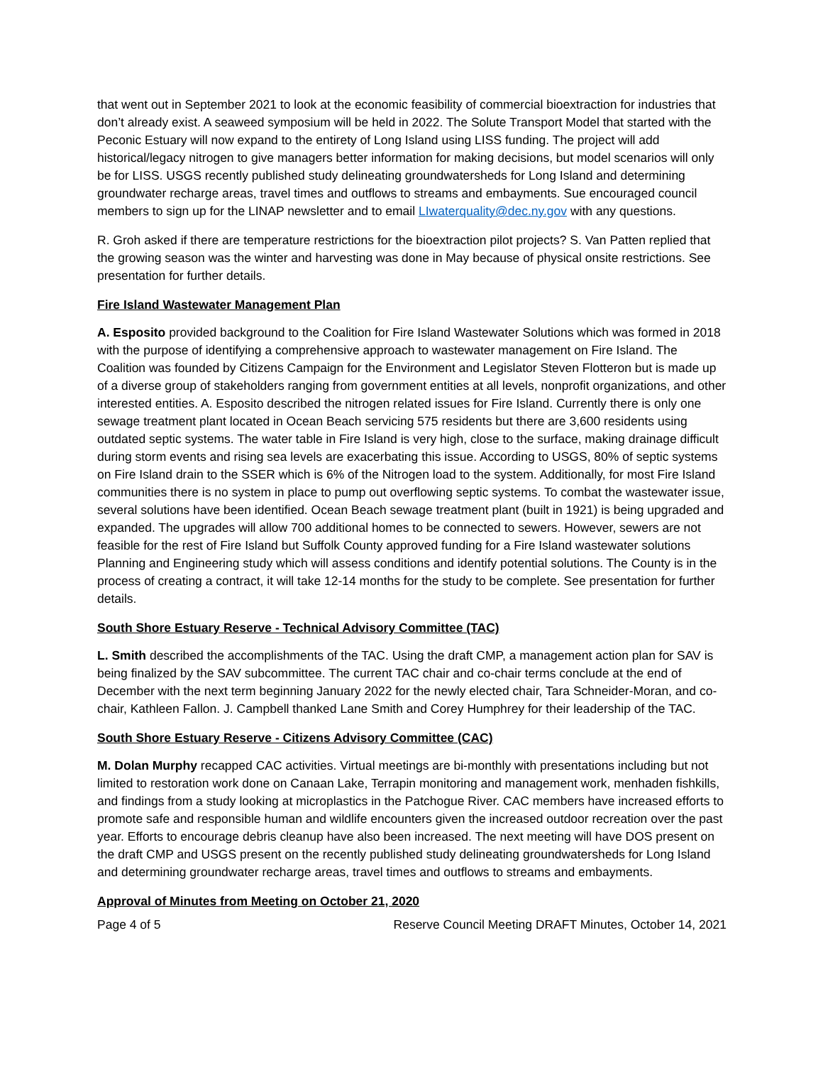that went out in September 2021 to look at the economic feasibility of commercial bioextraction for industries that don’t already exist. A seaweed symposium will be held in 2022. The Solute Transport Model that started with the Peconic Estuary will now expand to the entirety of Long Island using LISS funding. The project will add historical/legacy nitrogen to give managers better information for making decisions, but model scenarios will only be for LISS. USGS recently published study delineating groundwatersheds for Long Island and determining groundwater recharge areas, travel times and outflows to streams and embayments. Sue encouraged council members to sign up for the LINAP newsletter and to email LIwaterquality@dec.ny.gov with any questions.
R. Groh asked if there are temperature restrictions for the bioextraction pilot projects? S. Van Patten replied that the growing season was the winter and harvesting was done in May because of physical onsite restrictions. See presentation for further details.
Fire Island Wastewater Management Plan
A. Esposito provided background to the Coalition for Fire Island Wastewater Solutions which was formed in 2018 with the purpose of identifying a comprehensive approach to wastewater management on Fire Island. The Coalition was founded by Citizens Campaign for the Environment and Legislator Steven Flotteron but is made up of a diverse group of stakeholders ranging from government entities at all levels, nonprofit organizations, and other interested entities. A. Esposito described the nitrogen related issues for Fire Island. Currently there is only one sewage treatment plant located in Ocean Beach servicing 575 residents but there are 3,600 residents using outdated septic systems. The water table in Fire Island is very high, close to the surface, making drainage difficult during storm events and rising sea levels are exacerbating this issue. According to USGS, 80% of septic systems on Fire Island drain to the SSER which is 6% of the Nitrogen load to the system. Additionally, for most Fire Island communities there is no system in place to pump out overflowing septic systems. To combat the wastewater issue, several solutions have been identified. Ocean Beach sewage treatment plant (built in 1921) is being upgraded and expanded. The upgrades will allow 700 additional homes to be connected to sewers. However, sewers are not feasible for the rest of Fire Island but Suffolk County approved funding for a Fire Island wastewater solutions Planning and Engineering study which will assess conditions and identify potential solutions. The County is in the process of creating a contract, it will take 12-14 months for the study to be complete. See presentation for further details.
South Shore Estuary Reserve - Technical Advisory Committee (TAC)
L. Smith described the accomplishments of the TAC. Using the draft CMP, a management action plan for SAV is being finalized by the SAV subcommittee. The current TAC chair and co-chair terms conclude at the end of December with the next term beginning January 2022 for the newly elected chair, Tara Schneider-Moran, and co-chair, Kathleen Fallon. J. Campbell thanked Lane Smith and Corey Humphrey for their leadership of the TAC.
South Shore Estuary Reserve - Citizens Advisory Committee (CAC)
M. Dolan Murphy recapped CAC activities. Virtual meetings are bi-monthly with presentations including but not limited to restoration work done on Canaan Lake, Terrapin monitoring and management work, menhaden fishkills, and findings from a study looking at microplastics in the Patchogue River. CAC members have increased efforts to promote safe and responsible human and wildlife encounters given the increased outdoor recreation over the past year. Efforts to encourage debris cleanup have also been increased. The next meeting will have DOS present on the draft CMP and USGS present on the recently published study delineating groundwatersheds for Long Island and determining groundwater recharge areas, travel times and outflows to streams and embayments.
Approval of Minutes from Meeting on October 21, 2020
Page 4 of 5 Reserve Council Meeting DRAFT Minutes, October 14, 2021